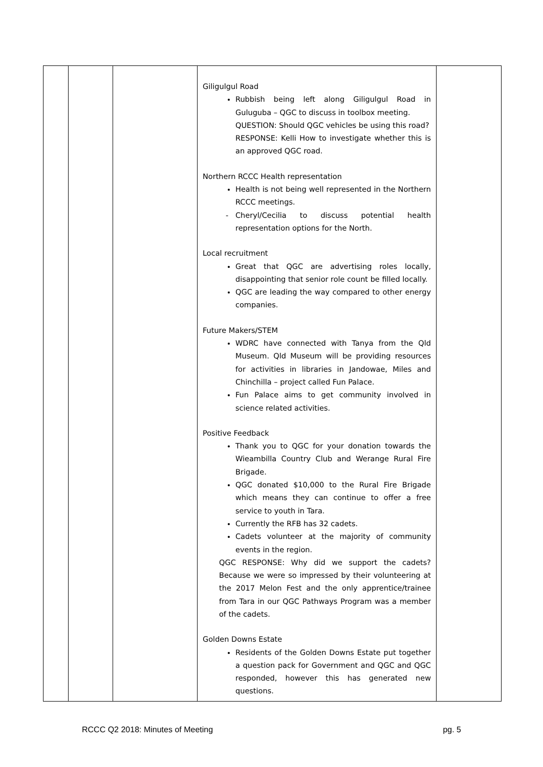| | | | Giligulgul Road Rubbish being left along Giligulgul Road in Guluguba – QGC to discuss in toolbox meeting. QUESTION: Should QGC vehicles be using this road? RESPONSE: Kelli How to investigate whether this is an approved QGC road. Northern RCCC Health representation Health is not being well represented in the Northern RCCC meetings. Cheryl/Cecilia to discuss potential health representation options for the North. Local recruitment Great that QGC are advertising roles locally, disappointing that senior role count be filled locally. QGC are leading the way compared to other energy companies. Future Makers/STEM WDRC have connected with Tanya from the Qld Museum. Qld Museum will be providing resources for activities in libraries in Jandowae, Miles and Chinchilla – project called Fun Palace. Fun Palace aims to get community involved in science related activities. Positive Feedback Thank you to QGC for your donation towards the Wieambilla Country Club and Werange Rural Fire Brigade. QGC donated $10,000 to the Rural Fire Brigade which means they can continue to offer a free service to youth in Tara. Currently the RFB has 32 cadets. Cadets volunteer at the majority of community events in the region. QGC RESPONSE: Why did we support the cadets? Because we were so impressed by their volunteering at the 2017 Melon Fest and the only apprentice/trainee from Tara in our QGC Pathways Program was a member of the cadets. Golden Downs Estate Residents of the Golden Downs Estate put together a question pack for Government and QGC and QGC responded, however this has generated new questions. | |
RCCC Q2 2018: Minutes of Meeting pg. 5